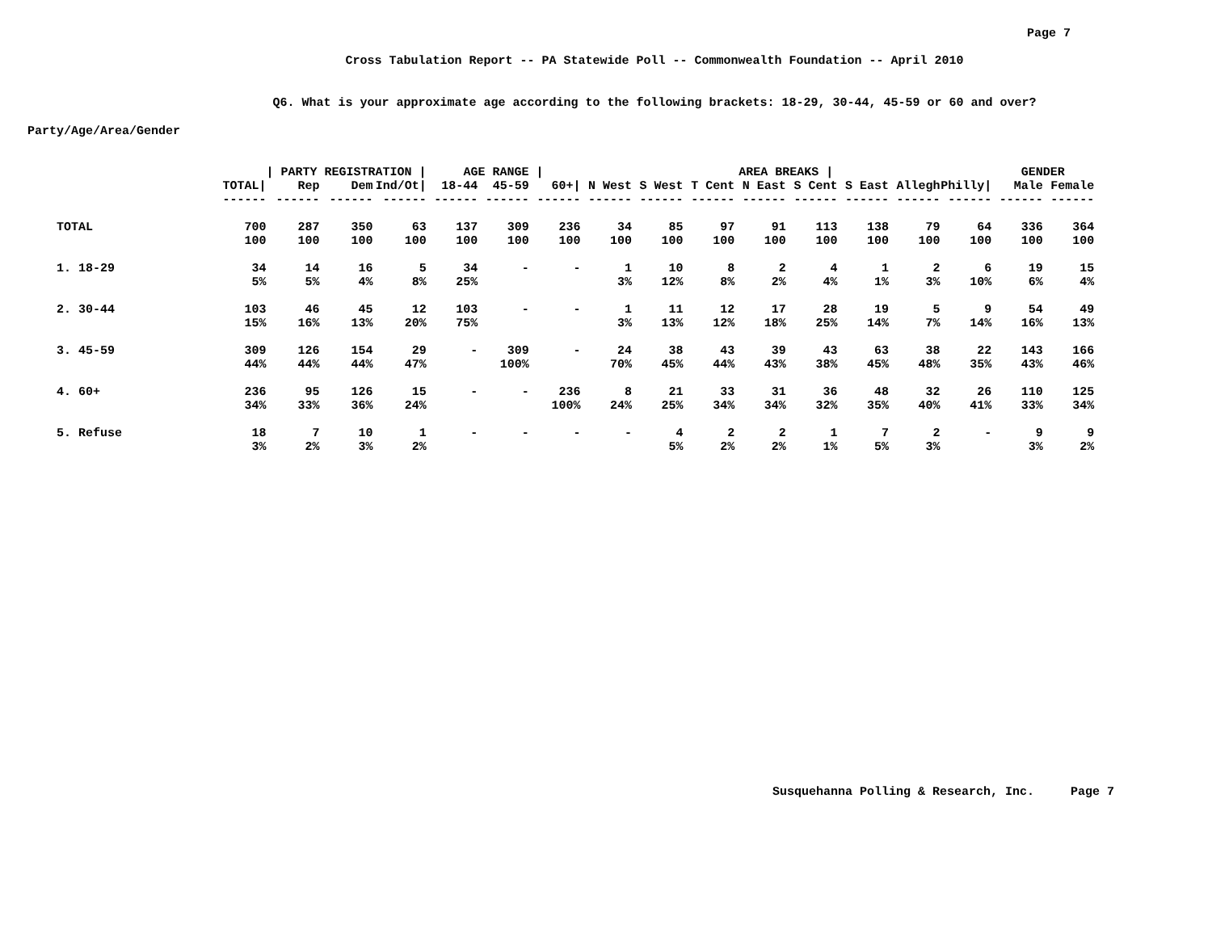Page 7
Cross Tabulation Report -- PA Statewide Poll -- Commonwealth Foundation -- April 2010
Q6. What is your approximate age according to the following brackets: 18-29, 30-44, 45-59 or 60 and over?
Party/Age/Area/Gender
| | | / PARTY REGISTRATION / | | | AGE RANGE / | | | AREA BREAKS / | | | | | | | | GENDER | |
| --- | --- | --- | --- | --- | --- | --- | --- | --- | --- | --- | --- | --- | --- | --- | --- | --- | --- |
| | TOTAL/ | Rep | Dem | Ind/Ot/ | 18-44 | 45-59 | 60+/ | N West | S West | T Cent | N East | S Cent | S East | Allegh | Philly/ | Male | Female |
| | ------ | ------ | ------ | ------ | ------ | ------ | ------ | ------ | ------ | ------ | ------ | ------ | ------ | ------ | ------ | ------ | ------ |
| TOTAL | 700 | 287 | 350 | 63 | 137 | 309 | 236 | 34 | 85 | 97 | 91 | 113 | 138 | 79 | 64 | 336 | 364 |
| | 100 | 100 | 100 | 100 | 100 | 100 | 100 | 100 | 100 | 100 | 100 | 100 | 100 | 100 | 100 | 100 | 100 |
| 1. 18-29 | 34 | 14 | 16 | 5 | 34 | - | - | 1 | 10 | 8 | 2 | 4 | 1 | 2 | 6 | 19 | 15 |
| | 5% | 5% | 4% | 8% | 25% | | | 3% | 12% | 8% | 2% | 4% | 1% | 3% | 10% | 6% | 4% |
| 2. 30-44 | 103 | 46 | 45 | 12 | 103 | - | - | 1 | 11 | 12 | 17 | 28 | 19 | 5 | 9 | 54 | 49 |
| | 15% | 16% | 13% | 20% | 75% | | | 3% | 13% | 12% | 18% | 25% | 14% | 7% | 14% | 16% | 13% |
| 3. 45-59 | 309 | 126 | 154 | 29 | - | 309 | - | 24 | 38 | 43 | 39 | 43 | 63 | 38 | 22 | 143 | 166 |
| | 44% | 44% | 44% | 47% | | 100% | | 70% | 45% | 44% | 43% | 38% | 45% | 48% | 35% | 43% | 46% |
| 4. 60+ | 236 | 95 | 126 | 15 | - | - | 236 | 8 | 21 | 33 | 31 | 36 | 48 | 32 | 26 | 110 | 125 |
| | 34% | 33% | 36% | 24% | | | 100% | 24% | 25% | 34% | 34% | 32% | 35% | 40% | 41% | 33% | 34% |
| 5. Refuse | 18 | 7 | 10 | 1 | - | - | - | - | 4 | 2 | 2 | 1 | 7 | 2 | - | 9 | 9 |
| | 3% | 2% | 3% | 2% | | | | | 5% | 2% | 2% | 1% | 5% | 3% | | 3% | 2% |
Susquehanna Polling & Research, Inc. Page 7